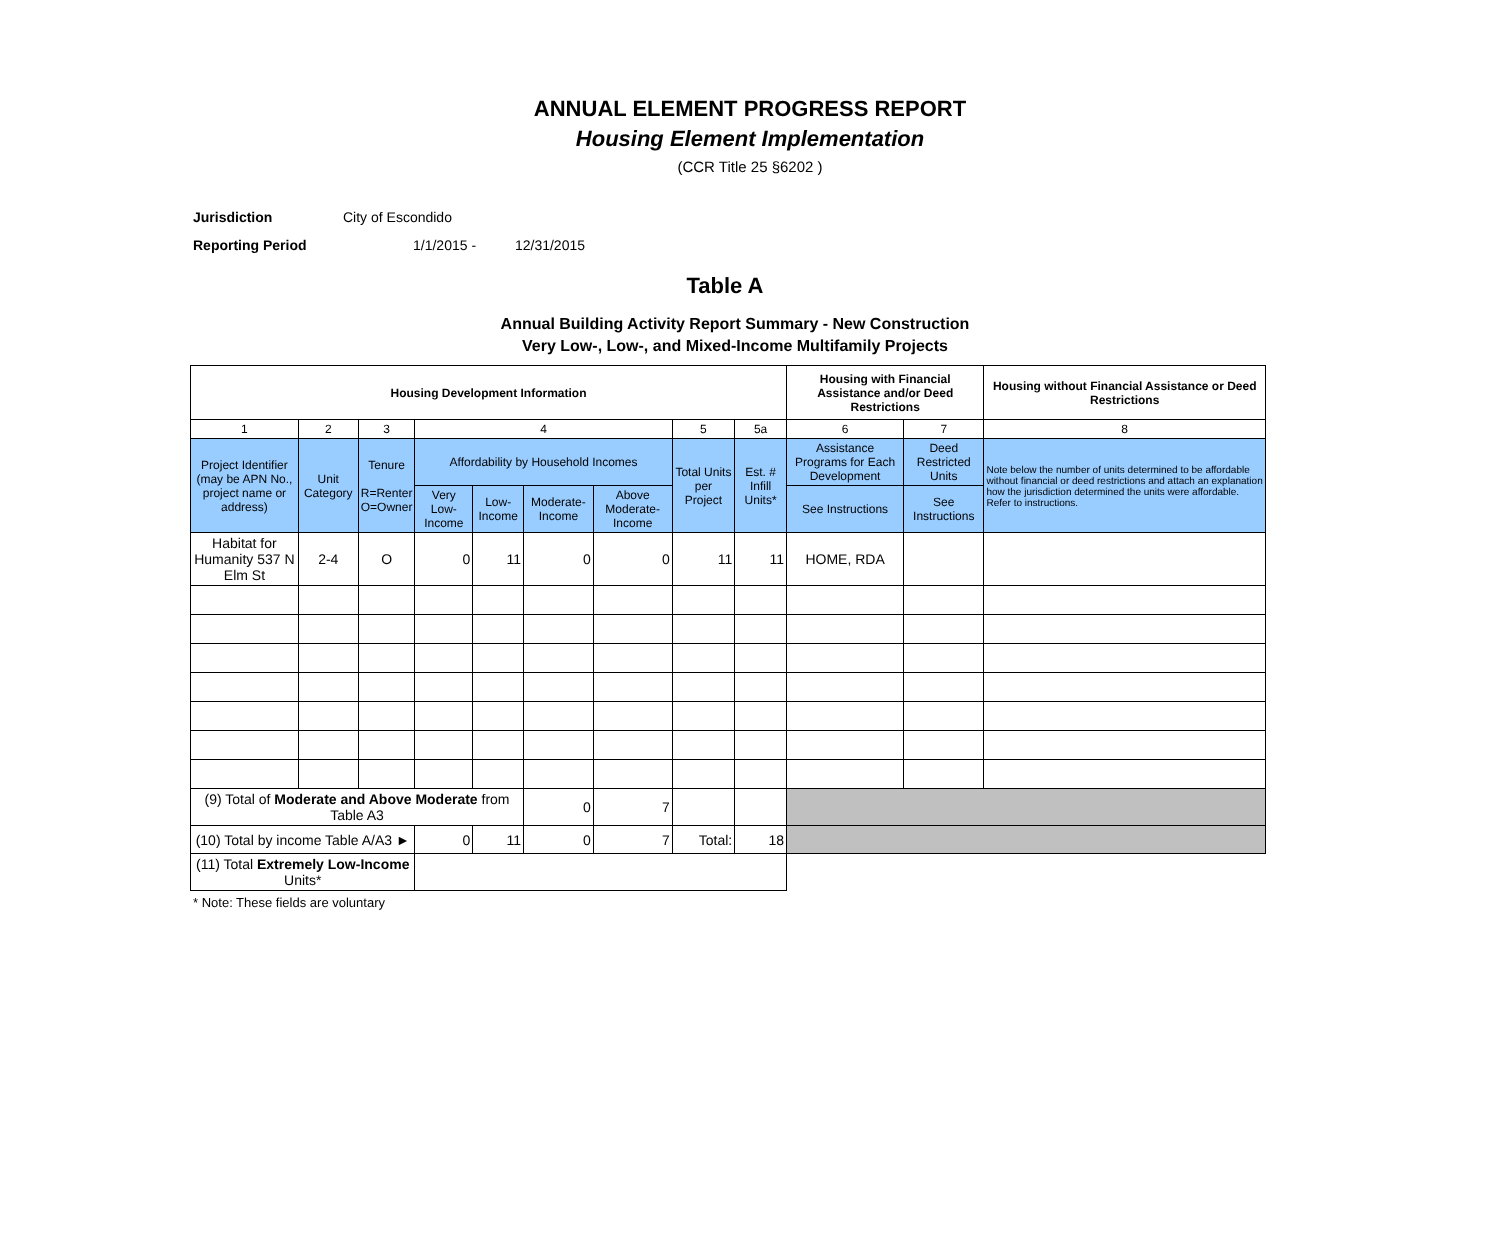ANNUAL ELEMENT PROGRESS REPORT
Housing Element Implementation
(CCR Title 25 §6202 )
Jurisdiction City of Escondido
Reporting Period 1/1/2015 - 12/31/2015
Table A
Annual Building Activity Report Summary - New Construction
Very Low-, Low-, and Mixed-Income Multifamily Projects
| Housing Development Information | | | | | | | | | Housing with Financial Assistance and/or Deed Restrictions | | Housing without Financial Assistance or Deed Restrictions |
| --- | --- | --- | --- | --- | --- | --- | --- | --- | --- | --- | --- |
| 1 | 2 | 3 | 4 | | | | 5 | 5a | 6 | 7 | 8 |
| Project Identifier (may be APN No., project name or address) | Unit Category | Tenure R=Renter O=Owner | Affordability by Household Incomes | | | | Total Units per Project | Est. # Infill Units* | Assistance Programs for Each Development | Deed Restricted Units | Note below the number of units determined to be affordable without financial or deed restrictions and attach an explanation how the jurisdiction determined the units were affordable. Refer to instructions. |
| | | | Very Low-Income | Low-Income | Moderate-Income | Above Moderate-Income | | | See Instructions | See Instructions | |
| Habitat for Humanity 537 N Elm St | 2-4 | O | 0 | 11 | 0 | 0 | 11 | 11 | HOME, RDA | | |
| (9) Total of Moderate and Above Moderate from Table A3 | | | | | 0 | 7 | | | | | |
| (10) Total by income Table A/A3 ► | | | 0 | 11 | 0 | 7 | Total: | 18 | | | |
| (11) Total Extremely Low-Income Units* | | | | | | | | | | | |
* Note: These fields are voluntary